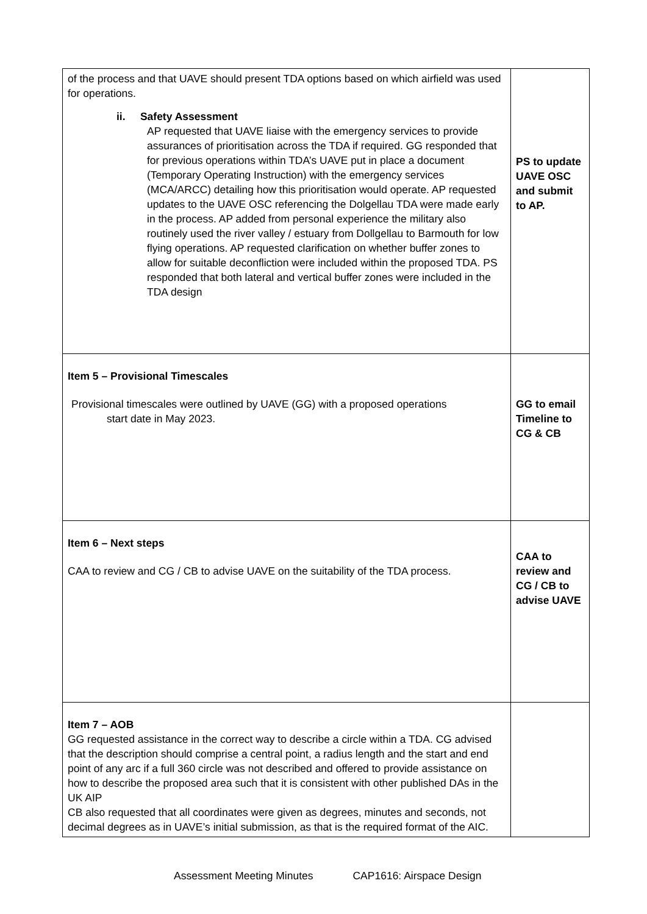| of the process and that UAVE should present TDA options based on which airfield was used for operations. ii. Safety Assessment AP requested that UAVE liaise with the emergency services to provide assurances of prioritisation across the TDA if required. GG responded that for previous operations within TDA’s UAVE put in place a document (Temporary Operating Instruction) with the emergency services (MCA/ARCC) detailing how this prioritisation would operate. AP requested updates to the UAVE OSC referencing the Dolgellau TDA were made early in the process. AP added from personal experience the military also routinely used the river valley / estuary from Dollgellau to Barmouth for low flying operations. AP requested clarification on whether buffer zones to allow for suitable deconfliction were included within the proposed TDA. PS responded that both lateral and vertical buffer zones were included in the TDA design | PS to update UAVE OSC and submit to AP. |
| Item 5 – Provisional Timescales Provisional timescales were outlined by UAVE (GG) with a proposed operations start date in May 2023. | GG to email Timeline to CG & CB |
| Item 6 – Next steps CAA to review and CG / CB to advise UAVE on the suitability of the TDA process. | CAA to review and CG / CB to advise UAVE |
| Item 7 – AOB GG requested assistance in the correct way to describe a circle within a TDA. CG advised that the description should comprise a central point, a radius length and the start and end point of any arc if a full 360 circle was not described and offered to provide assistance on how to describe the proposed area such that it is consistent with other published DAs in the UK AIP CB also requested that all coordinates were given as degrees, minutes and seconds, not decimal degrees as in UAVE’s initial submission, as that is the required format of the AIC. | |
Assessment Meeting Minutes CAP1616: Airspace Design